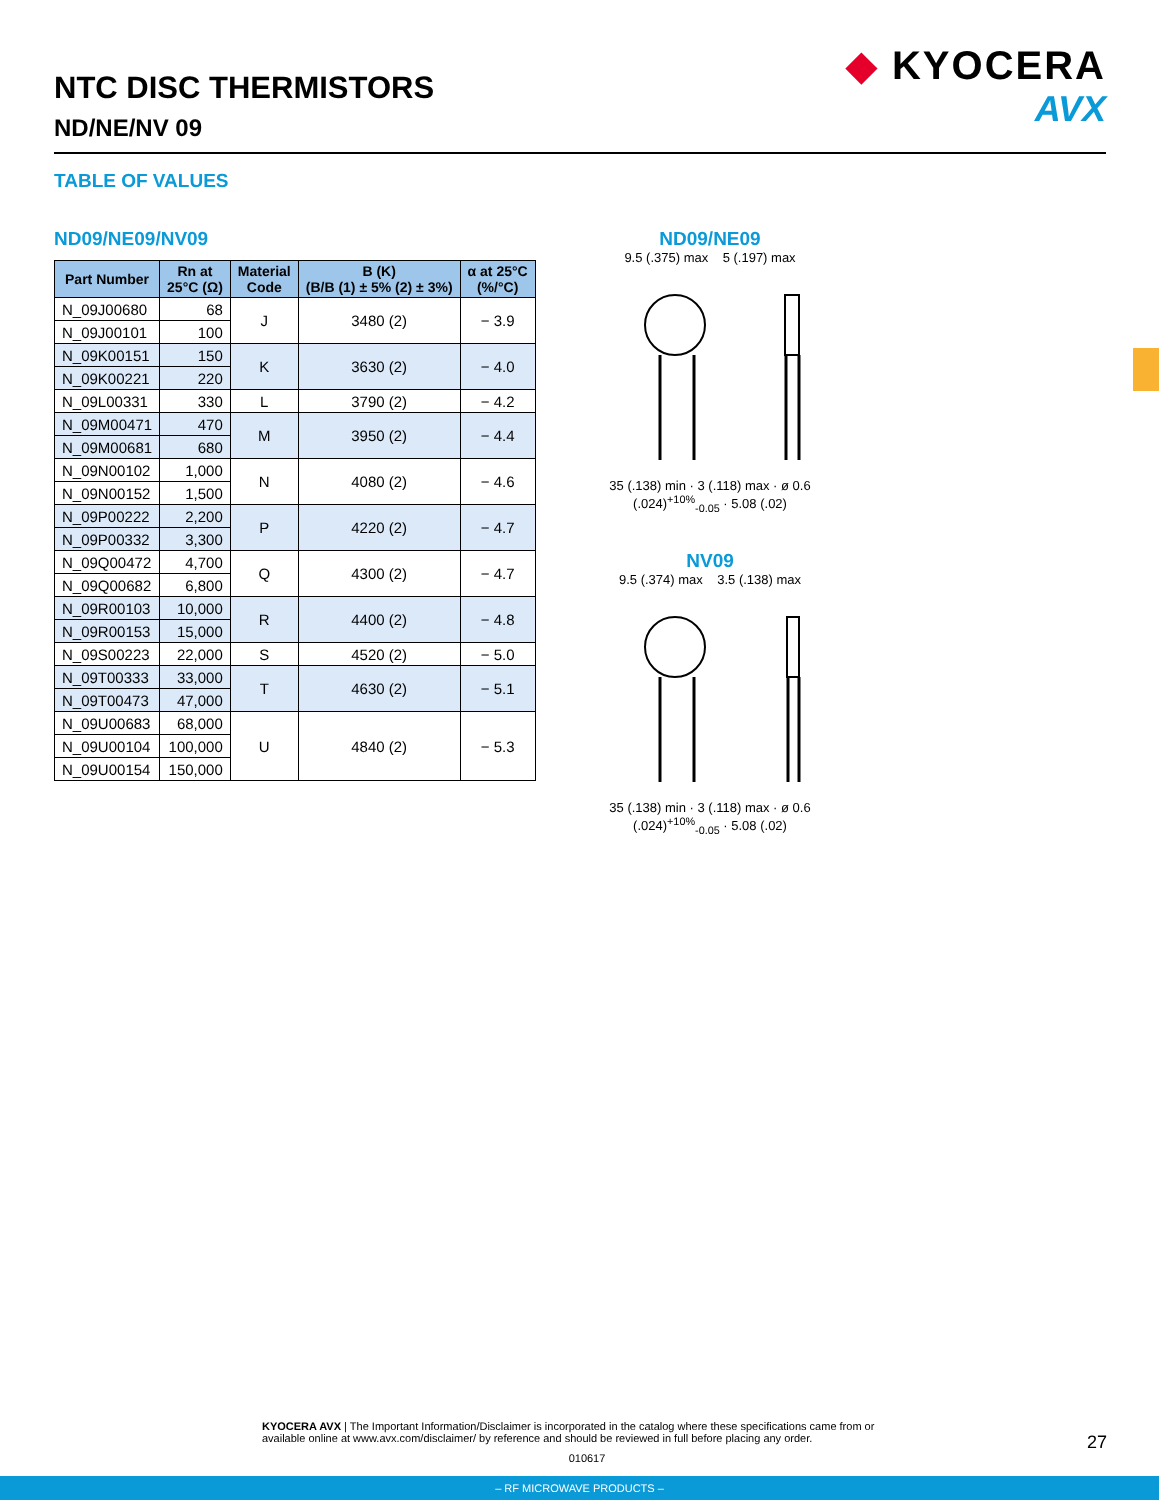NTC DISC THERMISTORS
ND/NE/NV 09
◆ KYOCERA
AVX
TABLE OF VALUES
ND09/NE09/NV09
| Part Number | Rn at 25°C (Ω) | Material Code | B (K) (B/B (1) ± 5% (2) ± 3%) | α at 25°C (%/°C) |
| --- | --- | --- | --- | --- |
| N_09J00680 | 68 | J | 3480 (2) | − 3.9 |
| N_09J00101 | 100 | | | |
| N_09K00151 | 150 | K | 3630 (2) | − 4.0 |
| N_09K00221 | 220 | | | |
| N_09L00331 | 330 | L | 3790 (2) | − 4.2 |
| N_09M00471 | 470 | M | 3950 (2) | − 4.4 |
| N_09M00681 | 680 | | | |
| N_09N00102 | 1,000 | N | 4080 (2) | − 4.6 |
| N_09N00152 | 1,500 | | | |
| N_09P00222 | 2,200 | P | 4220 (2) | − 4.7 |
| N_09P00332 | 3,300 | | | |
| N_09Q00472 | 4,700 | Q | 4300 (2) | − 4.7 |
| N_09Q00682 | 6,800 | | | |
| N_09R00103 | 10,000 | R | 4400 (2) | − 4.8 |
| N_09R00153 | 15,000 | | | |
| N_09S00223 | 22,000 | S | 4520 (2) | − 5.0 |
| N_09T00333 | 33,000 | T | 4630 (2) | − 5.1 |
| N_09T00473 | 47,000 | | | |
| N_09U00683 | 68,000 | U | 4840 (2) | − 5.3 |
| N_09U00104 | 100,000 | | | |
| N_09U00154 | 150,000 | | | |
ND09/NE09
9.5 (.375) max 5 (.197) max
35 (.138) min · 3 (.118) max · ø 0.6 (.024)<sup>+10%</sup><sub>-0.05</sub> · 5.08 (.02)
NV09
9.5 (.374) max 3.5 (.138) max
35 (.138) min · 3 (.118) max · ø 0.6 (.024)<sup>+10%</sup><sub>-0.05</sub> · 5.08 (.02)
KYOCERA AVX | The Important Information/Disclaimer is incorporated in the catalog where these specifications came from or available online at www.avx.com/disclaimer/ by reference and should be reviewed in full before placing any order.
010617
27
– RF MICROWAVE PRODUCTS –